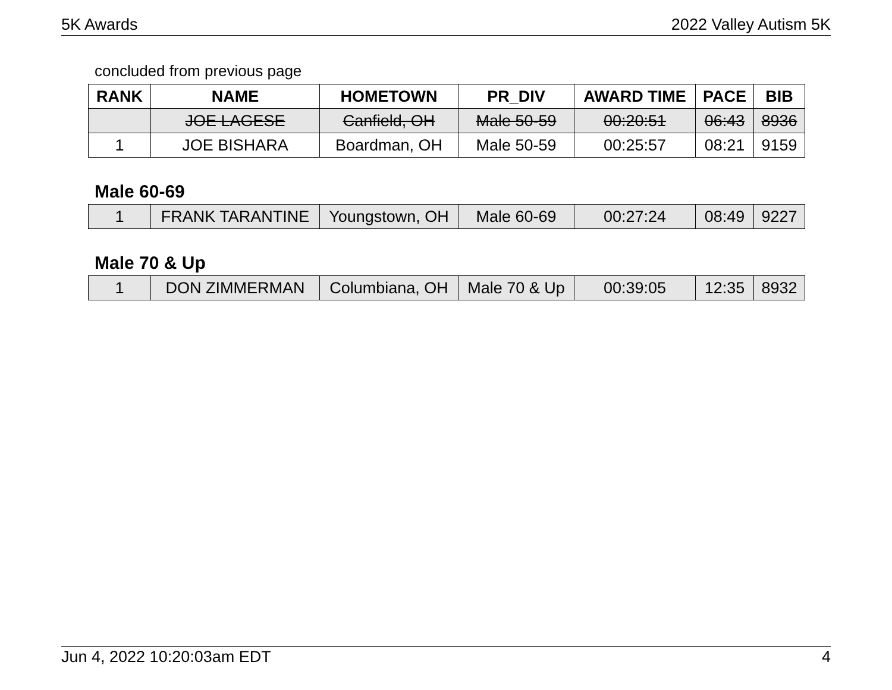5K Awards 2022 Valley Autism 5K
concluded from previous page
| RANK | NAME | HOMETOWN | PR_DIV | AWARD TIME | PACE | BIB |
| --- | --- | --- | --- | --- | --- | --- |
| | JOE LAGESE | Canfield, OH | Male 50-59 | 00:20:51 | 06:43 | 8936 |
| 1 | JOE BISHARA | Boardman, OH | Male 50-59 | 00:25:57 | 08:21 | 9159 |
Male 60-69
| 1 | FRANK TARANTINE | Youngstown, OH | Male 60-69 | 00:27:24 | 08:49 | 9227 |
Male 70 & Up
| 1 | DON ZIMMERMAN | Columbiana, OH | Male 70 & Up | 00:39:05 | 12:35 | 8932 |
Jun 4, 2022 10:20:03am EDT 4